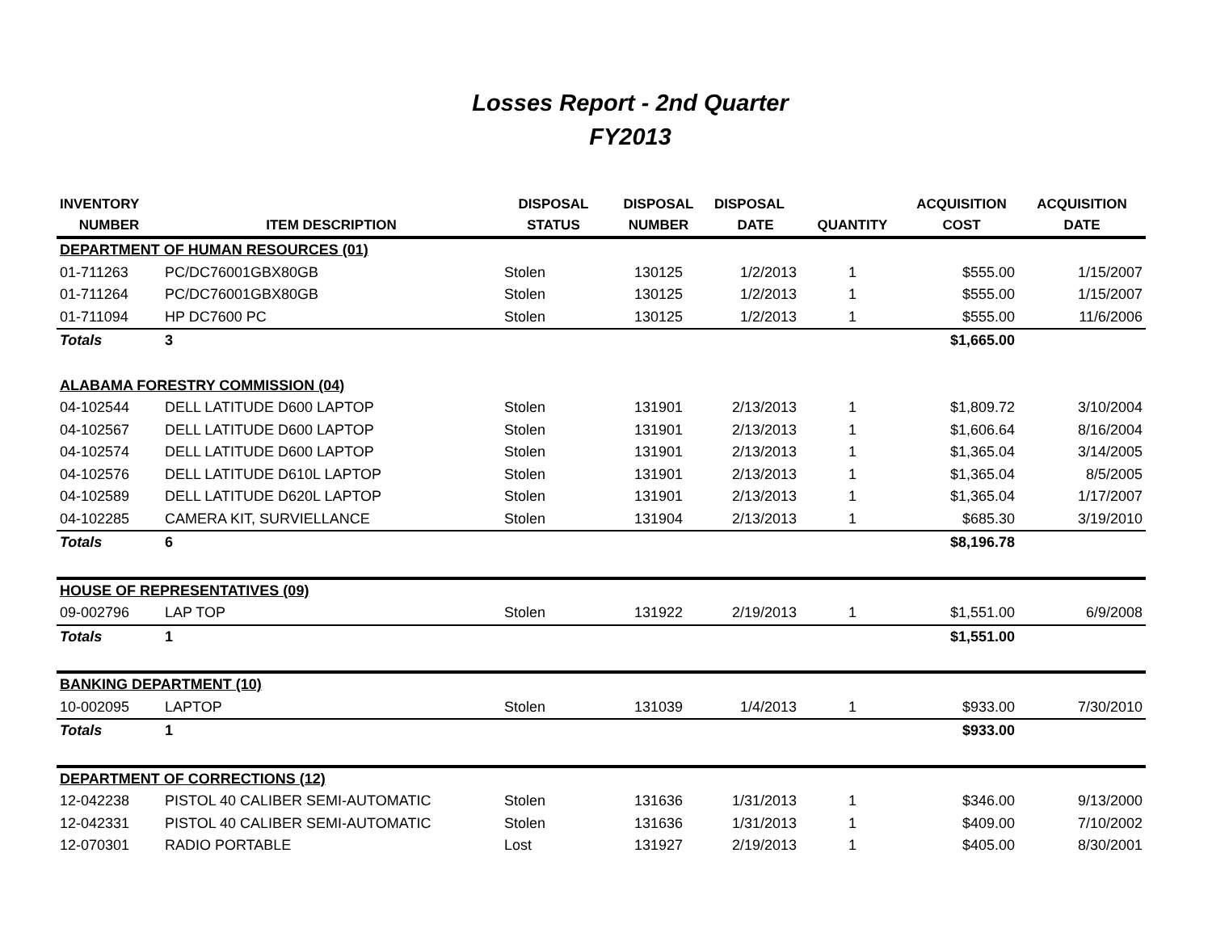Losses Report - 2nd Quarter
FY2013
| INVENTORY | | DISPOSAL | DISPOSAL | DISPOSAL | | ACQUISITION | ACQUISITION |
| --- | --- | --- | --- | --- | --- | --- | --- |
| NUMBER | ITEM DESCRIPTION | STATUS | NUMBER | DATE | QUANTITY | COST | DATE |
| DEPARTMENT OF HUMAN RESOURCES (01) | | | | | | | |
| 01-711263 | PC/DC76001GBX80GB | Stolen | 130125 | 1/2/2013 | 1 | $555.00 | 1/15/2007 |
| 01-711264 | PC/DC76001GBX80GB | Stolen | 130125 | 1/2/2013 | 1 | $555.00 | 1/15/2007 |
| 01-711094 | HP DC7600 PC | Stolen | 130125 | 1/2/2013 | 1 | $555.00 | 11/6/2006 |
| Totals | 3 | | | | | $1,665.00 | |
| ALABAMA FORESTRY COMMISSION (04) | | | | | | | |
| 04-102544 | DELL LATITUDE D600 LAPTOP | Stolen | 131901 | 2/13/2013 | 1 | $1,809.72 | 3/10/2004 |
| 04-102567 | DELL LATITUDE D600 LAPTOP | Stolen | 131901 | 2/13/2013 | 1 | $1,606.64 | 8/16/2004 |
| 04-102574 | DELL LATITUDE D600 LAPTOP | Stolen | 131901 | 2/13/2013 | 1 | $1,365.04 | 3/14/2005 |
| 04-102576 | DELL LATITUDE D610L LAPTOP | Stolen | 131901 | 2/13/2013 | 1 | $1,365.04 | 8/5/2005 |
| 04-102589 | DELL LATITUDE D620L LAPTOP | Stolen | 131901 | 2/13/2013 | 1 | $1,365.04 | 1/17/2007 |
| 04-102285 | CAMERA KIT, SURVIELLANCE | Stolen | 131904 | 2/13/2013 | 1 | $685.30 | 3/19/2010 |
| Totals | 6 | | | | | $8,196.78 | |
| HOUSE OF REPRESENTATIVES (09) | | | | | | | |
| 09-002796 | LAP TOP | Stolen | 131922 | 2/19/2013 | 1 | $1,551.00 | 6/9/2008 |
| Totals | 1 | | | | | $1,551.00 | |
| BANKING DEPARTMENT (10) | | | | | | | |
| 10-002095 | LAPTOP | Stolen | 131039 | 1/4/2013 | 1 | $933.00 | 7/30/2010 |
| Totals | 1 | | | | | $933.00 | |
| DEPARTMENT OF CORRECTIONS (12) | | | | | | | |
| 12-042238 | PISTOL 40 CALIBER SEMI-AUTOMATIC | Stolen | 131636 | 1/31/2013 | 1 | $346.00 | 9/13/2000 |
| 12-042331 | PISTOL 40 CALIBER SEMI-AUTOMATIC | Stolen | 131636 | 1/31/2013 | 1 | $409.00 | 7/10/2002 |
| 12-070301 | RADIO PORTABLE | Lost | 131927 | 2/19/2013 | 1 | $405.00 | 8/30/2001 |